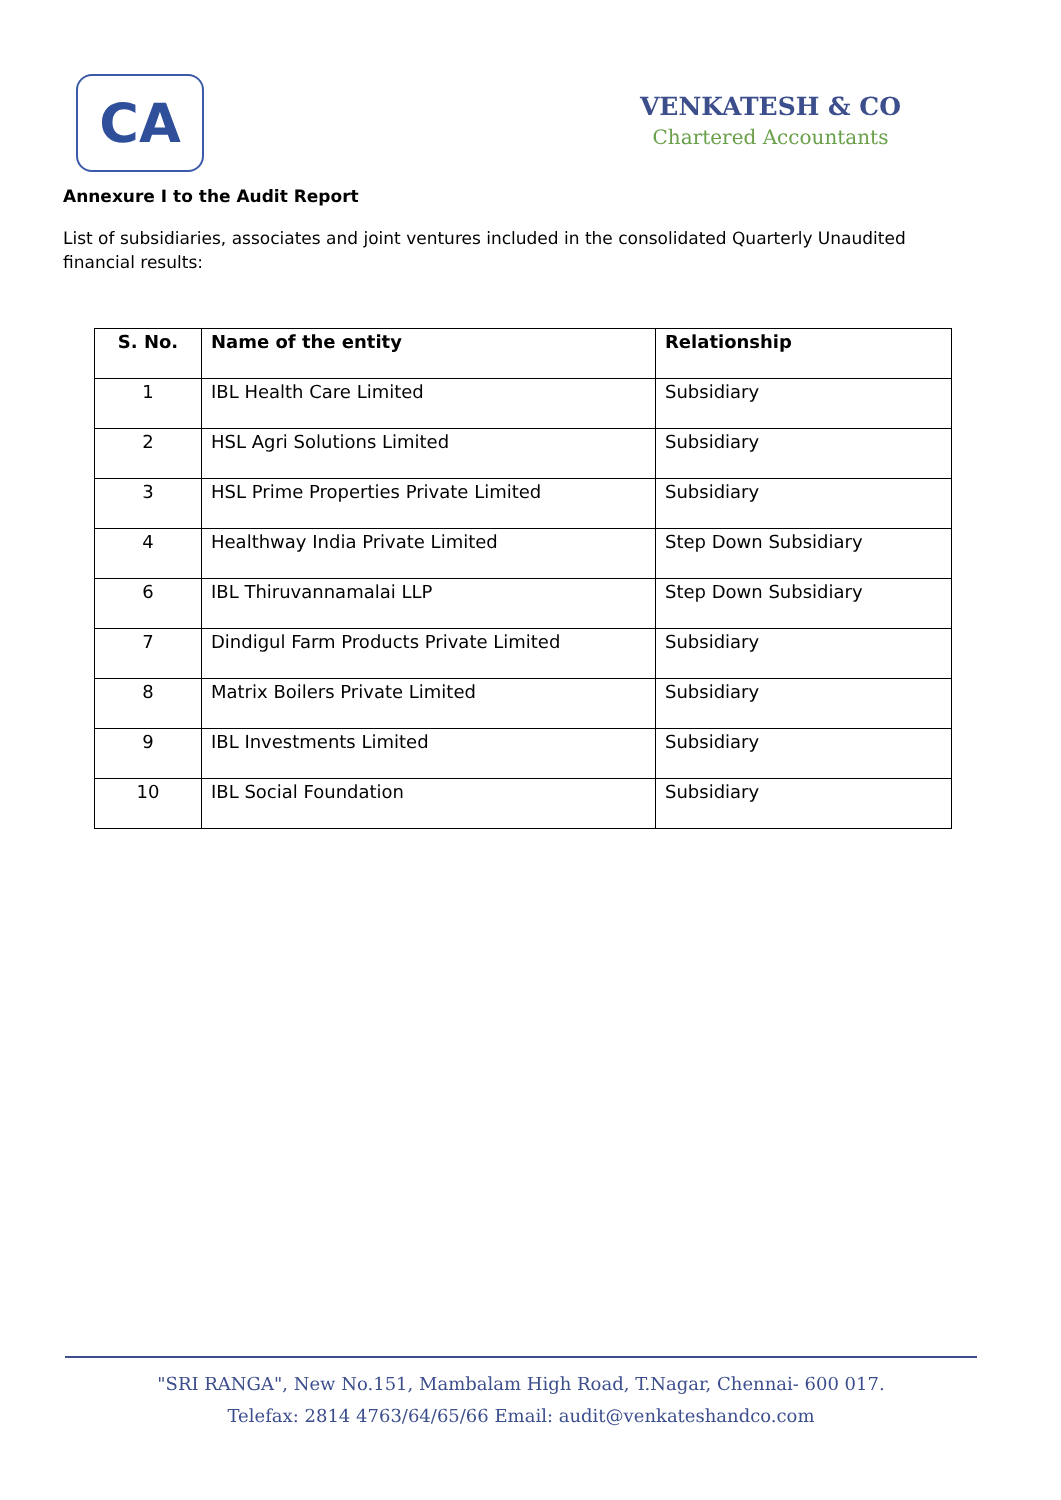CA
VENKATESH & CO
Chartered Accountants
Annexure I to the Audit Report
List of subsidiaries, associates and joint ventures included in the consolidated Quarterly Unaudited financial results:
| S. No. | Name of the entity | Relationship |
| --- | --- | --- |
| 1 | IBL Health Care Limited | Subsidiary |
| 2 | HSL Agri Solutions Limited | Subsidiary |
| 3 | HSL Prime Properties Private Limited | Subsidiary |
| 4 | Healthway India Private Limited | Step Down Subsidiary |
| 6 | IBL Thiruvannamalai LLP | Step Down Subsidiary |
| 7 | Dindigul Farm Products Private Limited | Subsidiary |
| 8 | Matrix Boilers Private Limited | Subsidiary |
| 9 | IBL Investments Limited | Subsidiary |
| 10 | IBL Social Foundation | Subsidiary |
"SRI RANGA", New No.151, Mambalam High Road, T.Nagar, Chennai- 600 017.
Telefax: 2814 4763/64/65/66 Email: audit@venkateshandco.com